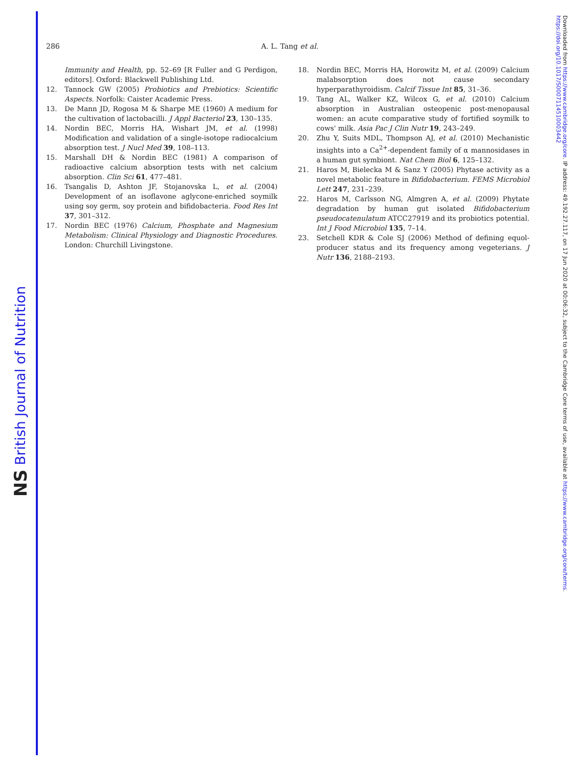NS British Journal of Nutrition
Downloaded from https://www.cambridge.org/core. IP address: 49.192.27.117, on 17 Jun 2020 at 00:06:32, subject to the Cambridge Core terms of use, available at https://www.cambridge.org/core/terms. https://doi.org/10.1017/S0007114510003442
286 A. L. Tang et al.
Immunity and Health, pp. 52–69 [R Fuller and G Perdigon, editors]. Oxford: Blackwell Publishing Ltd.
12. Tannock GW (2005) Probiotics and Prebiotics: Scientific Aspects. Norfolk: Caister Academic Press.
13. De Mann JD, Rogosa M & Sharpe ME (1960) A medium for the cultivation of lactobacilli. J Appl Bacteriol 23, 130–135.
14. Nordin BEC, Morris HA, Wishart JM, et al. (1998) Modification and validation of a single-isotope radiocalcium absorption test. J Nucl Med 39, 108–113.
15. Marshall DH & Nordin BEC (1981) A comparison of radioactive calcium absorption tests with net calcium absorption. Clin Sci 61, 477–481.
16. Tsangalis D, Ashton JF, Stojanovska L, et al. (2004) Development of an isoflavone aglycone-enriched soymilk using soy germ, soy protein and bifidobacteria. Food Res Int 37, 301–312.
17. Nordin BEC (1976) Calcium, Phosphate and Magnesium Metabolism: Clinical Physiology and Diagnostic Procedures. London: Churchill Livingstone.
18. Nordin BEC, Morris HA, Horowitz M, et al. (2009) Calcium malabsorption does not cause secondary hyperparathyroidism. Calcif Tissue Int 85, 31–36.
19. Tang AL, Walker KZ, Wilcox G, et al. (2010) Calcium absorption in Australian osteopenic post-menopausal women: an acute comparative study of fortified soymilk to cows' milk. Asia Pac J Clin Nutr 19, 243–249.
20. Zhu Y, Suits MDL, Thompson AJ, et al. (2010) Mechanistic insights into a Ca<sup>2+</sup>-dependent family of α mannosidases in a human gut symbiont. Nat Chem Biol 6, 125–132.
21. Haros M, Bielecka M & Sanz Y (2005) Phytase activity as a novel metabolic feature in Bifidobacterium. FEMS Microbiol Lett 247, 231–239.
22. Haros M, Carlsson NG, Almgren A, et al. (2009) Phytate degradation by human gut isolated Bifidobacterium pseudocatenulatum ATCC27919 and its probiotics potential. Int J Food Microbiol 135, 7–14.
23. Setchell KDR & Cole SJ (2006) Method of defining equol-producer status and its frequency among vegeterians. J Nutr 136, 2188–2193.